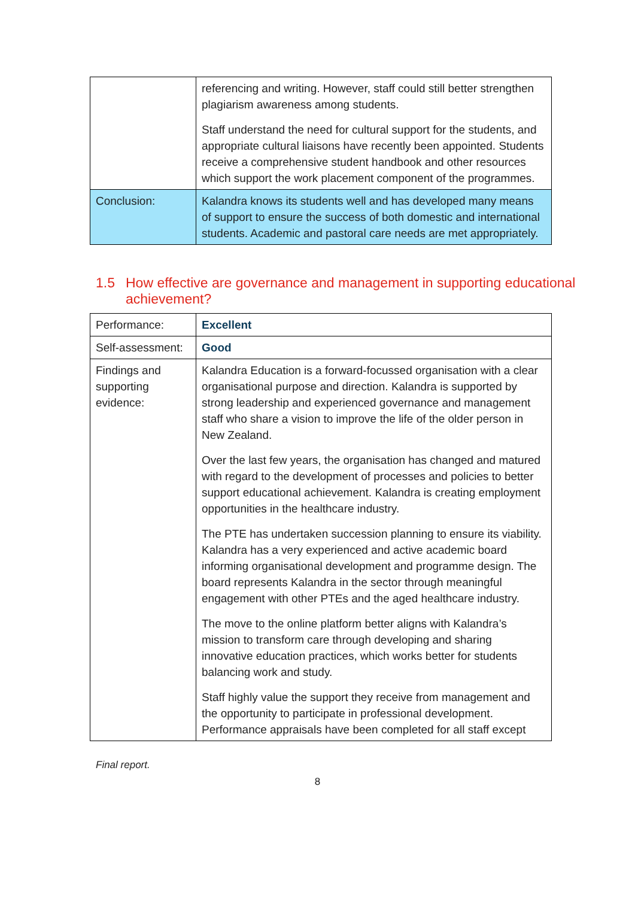| | referencing and writing. However, staff could still better strengthen plagiarism awareness among students. Staff understand the need for cultural support for the students, and appropriate cultural liaisons have recently been appointed. Students receive a comprehensive student handbook and other resources which support the work placement component of the programmes. |
| Conclusion: | Kalandra knows its students well and has developed many means of support to ensure the success of both domestic and international students. Academic and pastoral care needs are met appropriately. |
1.5 How effective are governance and management in supporting educational achievement?
| Performance: | Excellent |
| Self-assessment: | Good |
| Findings and supporting evidence: | Kalandra Education is a forward-focussed organisation with a clear organisational purpose and direction. Kalandra is supported by strong leadership and experienced governance and management staff who share a vision to improve the life of the older person in New Zealand. Over the last few years, the organisation has changed and matured with regard to the development of processes and policies to better support educational achievement. Kalandra is creating employment opportunities in the healthcare industry. The PTE has undertaken succession planning to ensure its viability. Kalandra has a very experienced and active academic board informing organisational development and programme design. The board represents Kalandra in the sector through meaningful engagement with other PTEs and the aged healthcare industry. The move to the online platform better aligns with Kalandra’s mission to transform care through developing and sharing innovative education practices, which works better for students balancing work and study. Staff highly value the support they receive from management and the opportunity to participate in professional development. Performance appraisals have been completed for all staff except |
Final report.
8